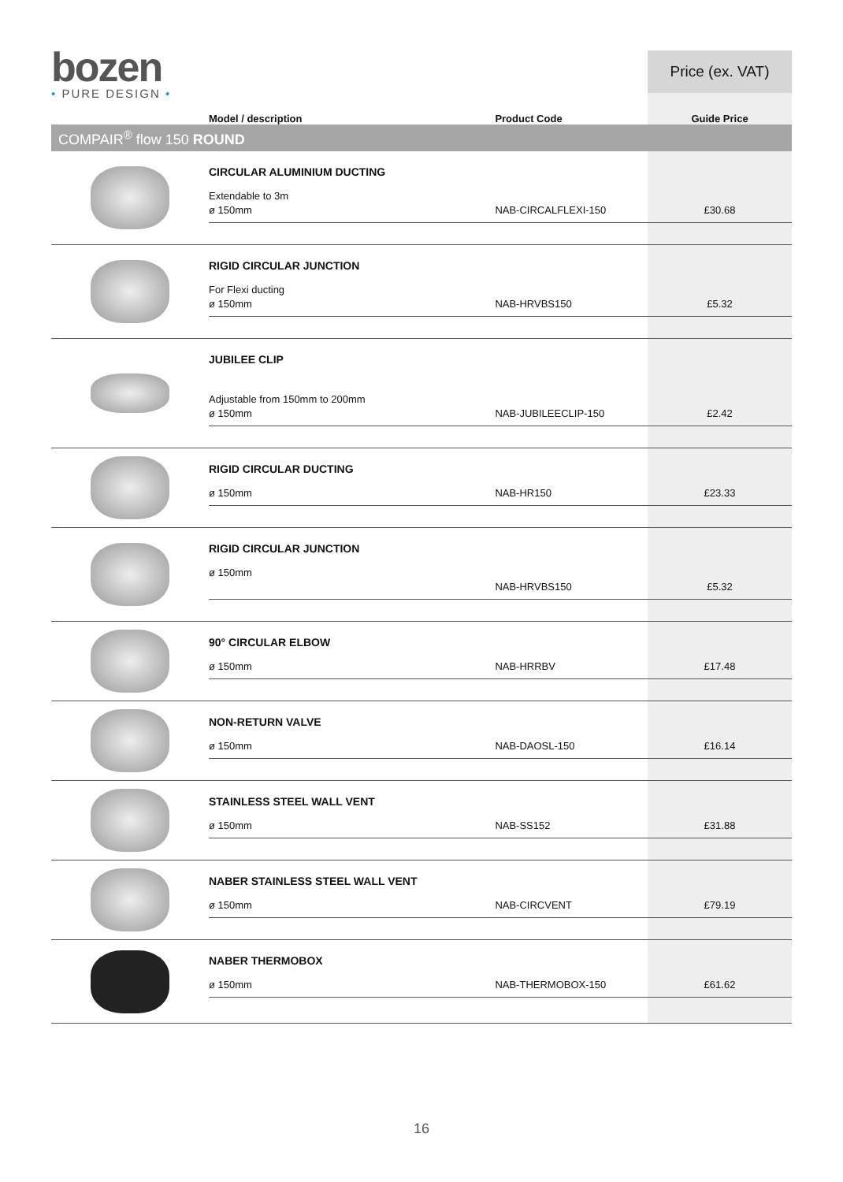bozen
• PURE DESIGN •
| | | | Price (ex. VAT) |
| | Model / description | Product Code | Guide Price |
| COMPAIR<sup>®</sup> flow 150 ROUND | | | |
| | CIRCULAR ALUMINIUM DUCTING Extendable to 3m ø 150mm | NAB-CIRCALFLEXI-150 | £30.68 |
| | RIGID CIRCULAR JUNCTION For Flexi ducting ø 150mm | NAB-HRVBS150 | £5.32 |
| | JUBILEE CLIP Adjustable from 150mm to 200mm ø 150mm | NAB-JUBILEECLIP-150 | £2.42 |
| | RIGID CIRCULAR DUCTING ø 150mm | NAB-HR150 | £23.33 |
| | RIGID CIRCULAR JUNCTION ø 150mm | NAB-HRVBS150 | £5.32 |
| | 90° CIRCULAR ELBOW ø 150mm | NAB-HRRBV | £17.48 |
| | NON-RETURN VALVE ø 150mm | NAB-DAOSL-150 | £16.14 |
| | STAINLESS STEEL WALL VENT ø 150mm | NAB-SS152 | £31.88 |
| | NABER STAINLESS STEEL WALL VENT ø 150mm | NAB-CIRCVENT | £79.19 |
| | NABER THERMOBOX ø 150mm | NAB-THERMOBOX-150 | £61.62 |
16